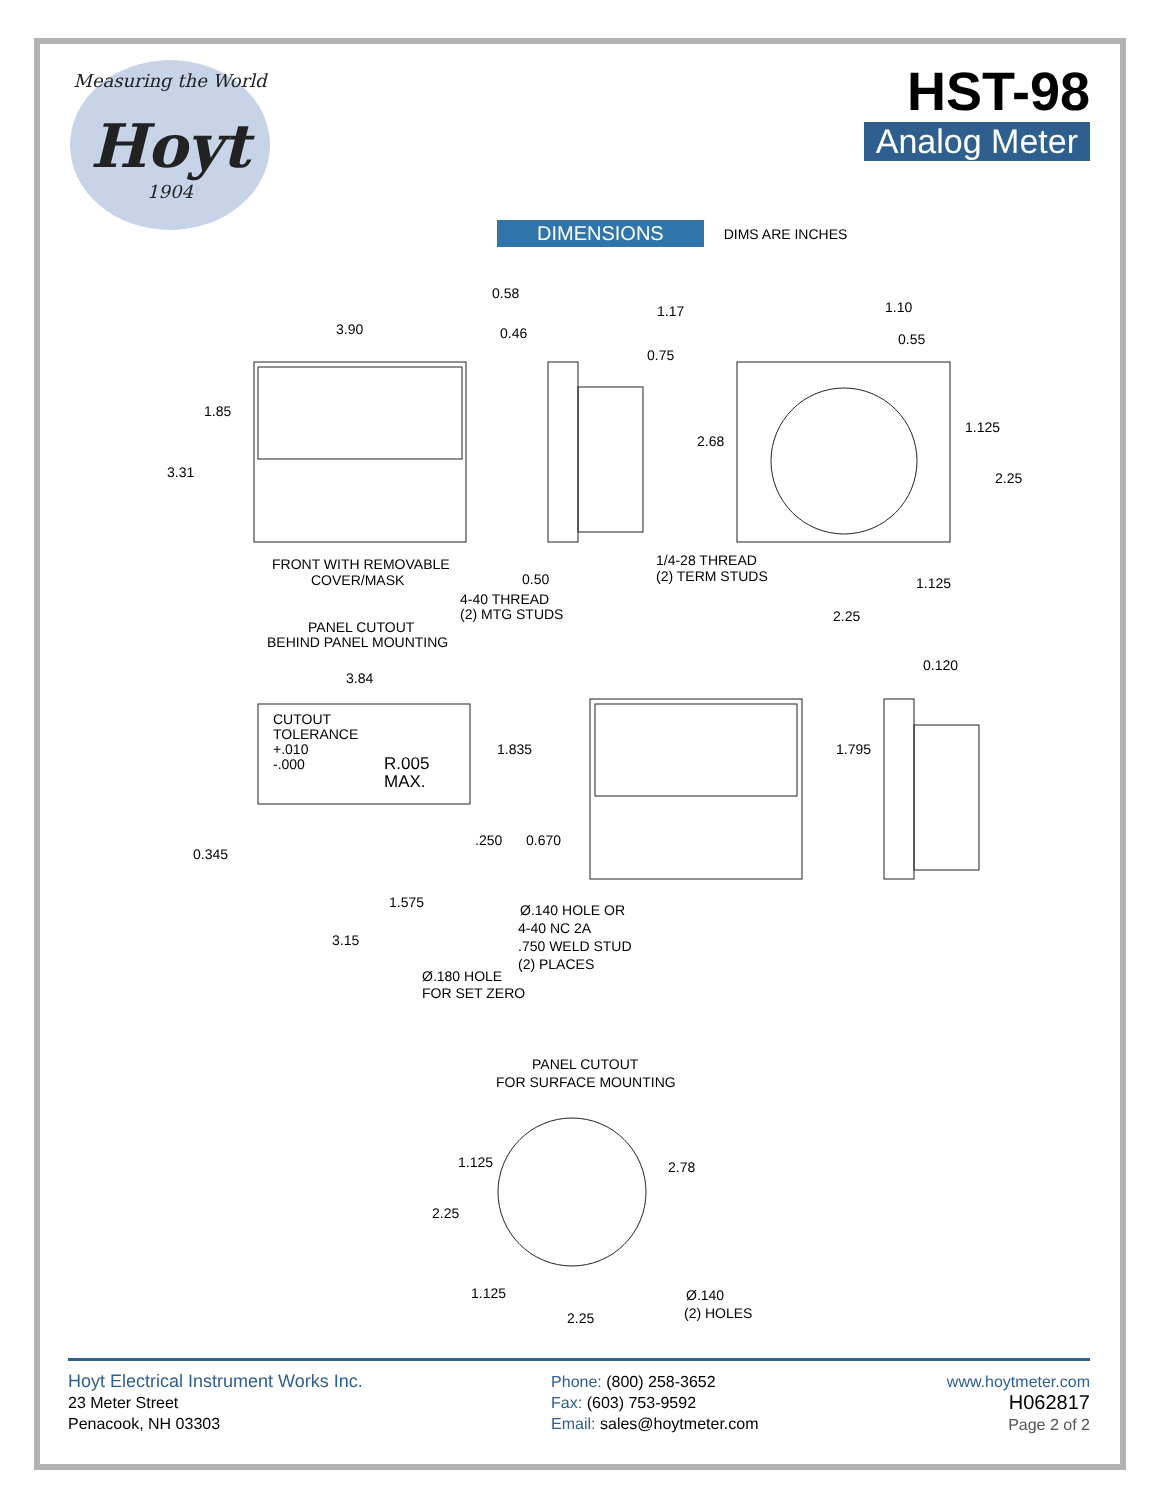Measuring the World
Hoyt
1904
HST-98
Analog Meter
DIMENSIONS DIMS ARE INCHES
3.90
1.85
3.31
0.58
0.46
1.17
0.75
2.68
1.10
0.55
1.125
2.25
FRONT WITH REMOVABLE
COVER/MASK
0.50
4-40 THREAD
(2) MTG STUDS
1/4-28 THREAD
(2) TERM STUDS
1.125
2.25
PANEL CUTOUT
BEHIND PANEL MOUNTING
3.84
0.120
CUTOUT
TOLERANCE
+.010
-.000
R.005
MAX.
1.835
1.795
.250
0.670
0.345
1.575
Ø.140 HOLE OR
4-40 NC 2A
.750 WELD STUD
(2) PLACES
3.15
Ø.180 HOLE
FOR SET ZERO
PANEL CUTOUT
FOR SURFACE MOUNTING
1.125
2.78
2.25
1.125
Ø.140
(2) HOLES
2.25
Hoyt Electrical Instrument Works Inc.
23 Meter Street
Penacook, NH 03303
Phone: (800) 258-3652
Fax: (603) 753-9592
Email: sales@hoytmeter.com
www.hoytmeter.com
H062817
Page 2 of 2